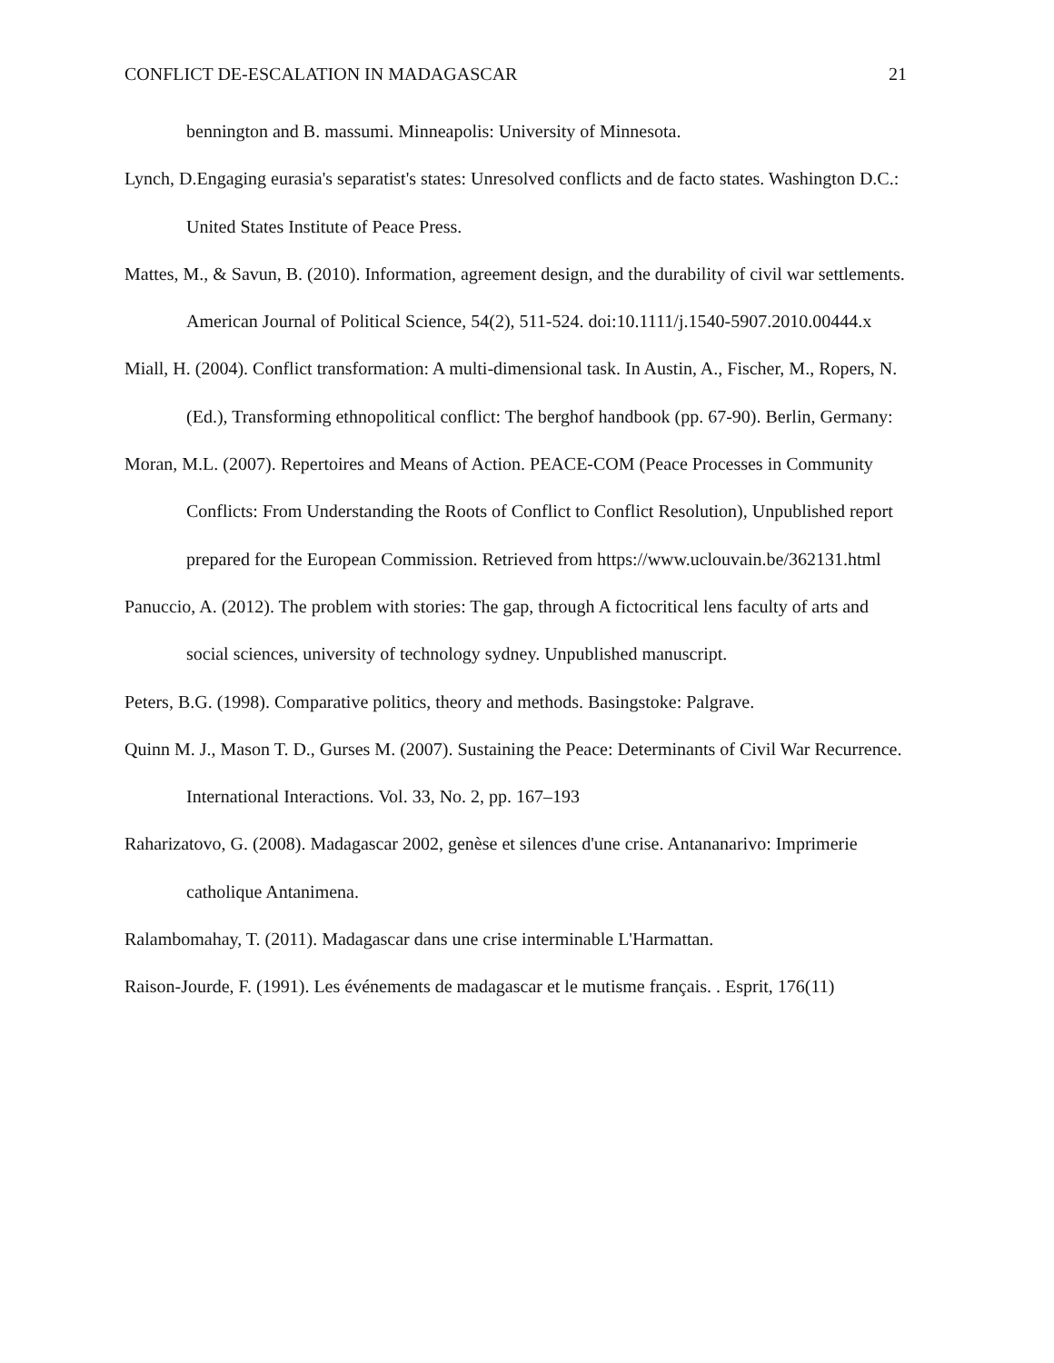CONFLICT DE-ESCALATION IN MADAGASCAR 21
bennington and B. massumi. Minneapolis: University of Minnesota.
Lynch, D.Engaging eurasia's separatist's states: Unresolved conflicts and de facto states. Washington D.C.: United States Institute of Peace Press.
Mattes, M., & Savun, B. (2010). Information, agreement design, and the durability of civil war settlements. American Journal of Political Science, 54(2), 511-524. doi:10.1111/j.1540-5907.2010.00444.x
Miall, H. (2004). Conflict transformation: A multi-dimensional task. In Austin, A., Fischer, M., Ropers, N. (Ed.), Transforming ethnopolitical conflict: The berghof handbook (pp. 67-90). Berlin, Germany:
Moran, M.L. (2007). Repertoires and Means of Action. PEACE-COM (Peace Processes in Community Conflicts: From Understanding the Roots of Conflict to Conflict Resolution), Unpublished report prepared for the European Commission. Retrieved from https://www.uclouvain.be/362131.html
Panuccio, A. (2012). The problem with stories: The gap, through A fictocritical lens faculty of arts and social sciences, university of technology sydney. Unpublished manuscript.
Peters, B.G. (1998). Comparative politics, theory and methods. Basingstoke: Palgrave.
Quinn M. J., Mason T. D., Gurses M. (2007). Sustaining the Peace: Determinants of Civil War Recurrence. International Interactions. Vol. 33, No. 2, pp. 167–193
Raharizatovo, G. (2008). Madagascar 2002, genèse et silences d'une crise. Antananarivo: Imprimerie catholique Antanimena.
Ralambomahay, T. (2011). Madagascar dans une crise interminable L'Harmattan.
Raison-Jourde, F. (1991). Les événements de madagascar et le mutisme français. . Esprit, 176(11)